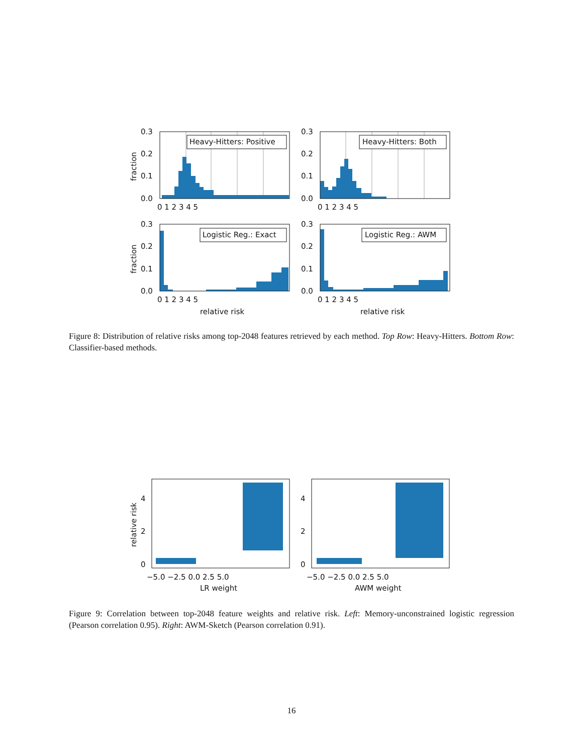Heavy-Hitters: Positive
Heavy-Hitters: Both
Logistic Reg.: Exact
Logistic Reg.: AWM
0.3
0.2
0.1
0.0
0.3
0.2
0.1
0.0
0.3
0.2
0.1
0.0
0.3
0.2
0.1
0.0
0 1 2 3 4 5
0 1 2 3 4 5
0 1 2 3 4 5
0 1 2 3 4 5
fraction
fraction
relative risk
relative risk
Figure 8: Distribution of relative risks among top-2048 features retrieved by each method. Top Row: Heavy-Hitters. Bottom Row: Classifier-based methods.
4
2
0
4
2
0
−5.0 −2.5 0.0 2.5 5.0
−5.0 −2.5 0.0 2.5 5.0
LR weight
AWM weight
relative risk
Figure 9: Correlation between top-2048 feature weights and relative risk. Left: Memory-unconstrained logistic regression (Pearson correlation 0.95). Right: AWM-Sketch (Pearson correlation 0.91).
16